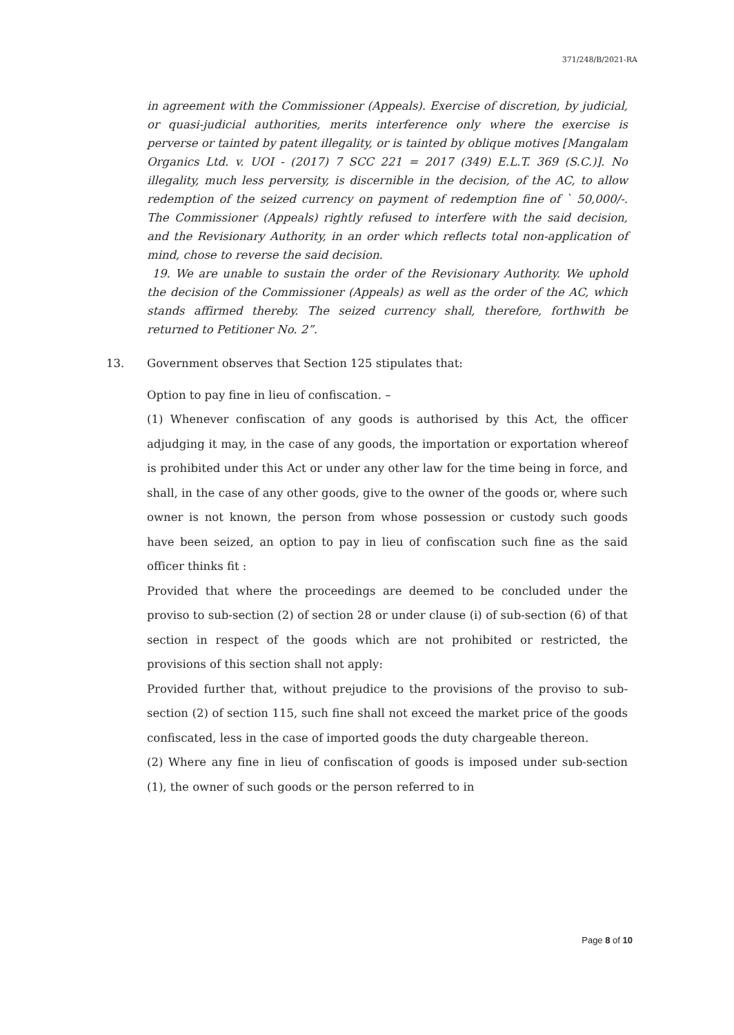371/248/B/2021-RA
in agreement with the Commissioner (Appeals). Exercise of discretion, by judicial, or quasi-judicial authorities, merits interference only where the exercise is perverse or tainted by patent illegality, or is tainted by oblique motives [Mangalam Organics Ltd. v. UOI - (2017) 7 SCC 221 = 2017 (349) E.L.T. 369 (S.C.)]. No illegality, much less perversity, is discernible in the decision, of the AC, to allow redemption of the seized currency on payment of redemption fine of ` 50,000/-. The Commissioner (Appeals) rightly refused to interfere with the said decision, and the Revisionary Authority, in an order which reflects total non-application of mind, chose to reverse the said decision.
19. We are unable to sustain the order of the Revisionary Authority. We uphold the decision of the Commissioner (Appeals) as well as the order of the AC, which stands affirmed thereby. The seized currency shall, therefore, forthwith be returned to Petitioner No. 2”.
13. Government observes that Section 125 stipulates that:
Option to pay fine in lieu of confiscation. –
(1) Whenever confiscation of any goods is authorised by this Act, the officer adjudging it may, in the case of any goods, the importation or exportation whereof is prohibited under this Act or under any other law for the time being in force, and shall, in the case of any other goods, give to the owner of the goods or, where such owner is not known, the person from whose possession or custody such goods have been seized, an option to pay in lieu of confiscation such fine as the said officer thinks fit :
Provided that where the proceedings are deemed to be concluded under the proviso to sub-section (2) of section 28 or under clause (i) of sub-section (6) of that section in respect of the goods which are not prohibited or restricted, the provisions of this section shall not apply:
Provided further that, without prejudice to the provisions of the proviso to sub-section (2) of section 115, such fine shall not exceed the market price of the goods confiscated, less in the case of imported goods the duty chargeable thereon.
(2) Where any fine in lieu of confiscation of goods is imposed under sub-section (1), the owner of such goods or the person referred to in
Page 8 of 10